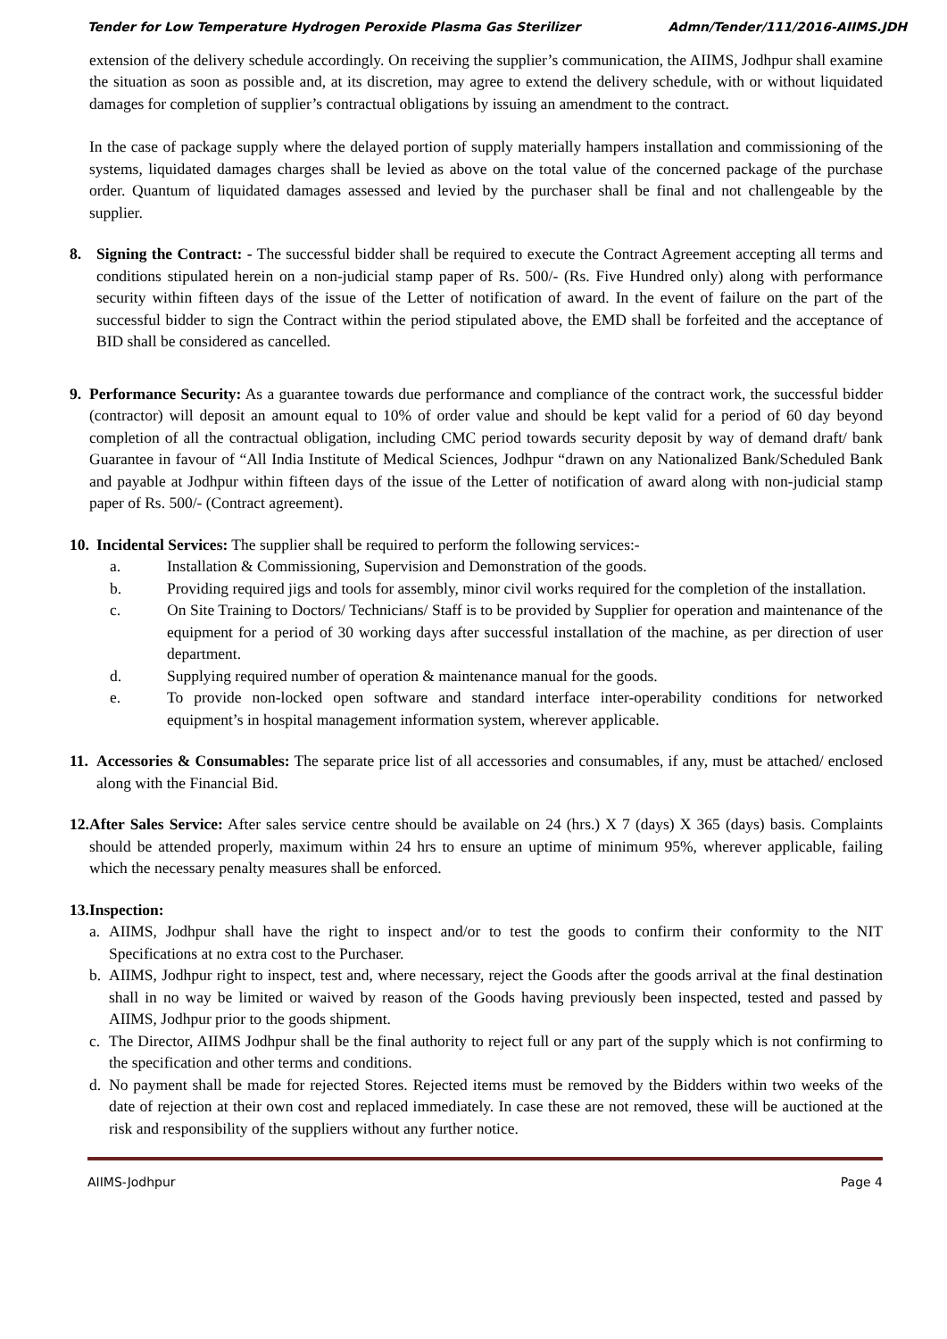Tender for Low Temperature Hydrogen Peroxide Plasma Gas Sterilizer Admn/Tender/111/2016-AIIMS.JDH
extension of the delivery schedule accordingly. On receiving the supplier’s communication, the AIIMS, Jodhpur shall examine the situation as soon as possible and, at its discretion, may agree to extend the delivery schedule, with or without liquidated damages for completion of supplier’s contractual obligations by issuing an amendment to the contract.
In the case of package supply where the delayed portion of supply materially hampers installation and commissioning of the systems, liquidated damages charges shall be levied as above on the total value of the concerned package of the purchase order. Quantum of liquidated damages assessed and levied by the purchaser shall be final and not challengeable by the supplier.
8. Signing the Contract: - The successful bidder shall be required to execute the Contract Agreement accepting all terms and conditions stipulated herein on a non-judicial stamp paper of Rs. 500/- (Rs. Five Hundred only) along with performance security within fifteen days of the issue of the Letter of notification of award. In the event of failure on the part of the successful bidder to sign the Contract within the period stipulated above, the EMD shall be forfeited and the acceptance of BID shall be considered as cancelled.
9. Performance Security: As a guarantee towards due performance and compliance of the contract work, the successful bidder (contractor) will deposit an amount equal to 10% of order value and should be kept valid for a period of 60 day beyond completion of all the contractual obligation, including CMC period towards security deposit by way of demand draft/ bank Guarantee in favour of “All India Institute of Medical Sciences, Jodhpur “drawn on any Nationalized Bank/Scheduled Bank and payable at Jodhpur within fifteen days of the issue of the Letter of notification of award along with non-judicial stamp paper of Rs. 500/- (Contract agreement).
10.
Incidental Services: The supplier shall be required to perform the following services:-
a. Installation & Commissioning, Supervision and Demonstration of the goods.
b. Providing required jigs and tools for assembly, minor civil works required for the completion of the installation.
c. On Site Training to Doctors/ Technicians/ Staff is to be provided by Supplier for operation and maintenance of the equipment for a period of 30 working days after successful installation of the machine, as per direction of user department.
d. Supplying required number of operation & maintenance manual for the goods.
e. To provide non-locked open software and standard interface inter-operability conditions for networked equipment’s in hospital management information system, wherever applicable.
11.
Accessories & Consumables: The separate price list of all accessories and consumables, if any, must be attached/ enclosed along with the Financial Bid.
12.
After Sales Service: After sales service centre should be available on 24 (hrs.) X 7 (days) X 365 (days) basis. Complaints should be attended properly, maximum within 24 hrs to ensure an uptime of minimum 95%, wherever applicable, failing which the necessary penalty measures shall be enforced.
13.
Inspection:
a. AIIMS, Jodhpur shall have the right to inspect and/or to test the goods to confirm their conformity to the NIT Specifications at no extra cost to the Purchaser.
b. AIIMS, Jodhpur right to inspect, test and, where necessary, reject the Goods after the goods arrival at the final destination shall in no way be limited or waived by reason of the Goods having previously been inspected, tested and passed by AIIMS, Jodhpur prior to the goods shipment.
c. The Director, AIIMS Jodhpur shall be the final authority to reject full or any part of the supply which is not confirming to the specification and other terms and conditions.
d. No payment shall be made for rejected Stores. Rejected items must be removed by the Bidders within two weeks of the date of rejection at their own cost and replaced immediately. In case these are not removed, these will be auctioned at the risk and responsibility of the suppliers without any further notice.
AIIMS-Jodhpur Page 4